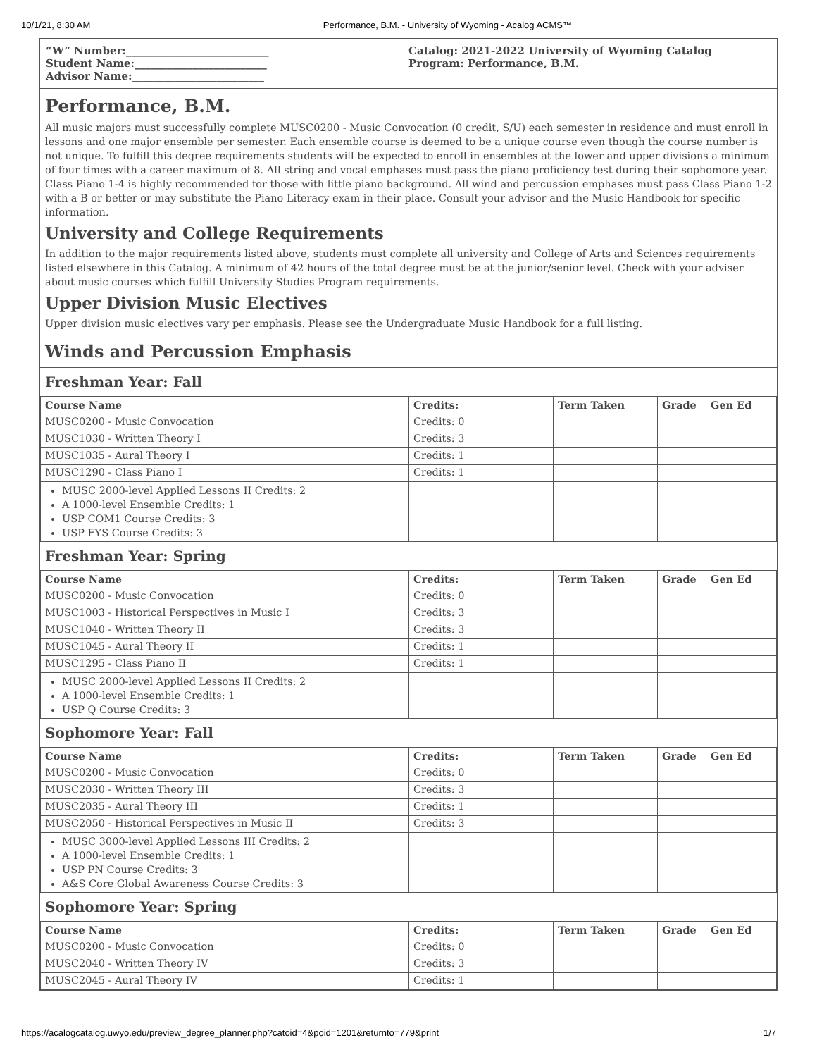10/1/21, 8:30 AM Performance, B.M. - University of Wyoming - Acalog ACMS™
“W” Number:___________________________
Student Name:_________________________
Advisor Name:_________________________
Catalog: 2021-2022 University of Wyoming Catalog
Program: Performance, B.M.
Performance, B.M.
All music majors must successfully complete MUSC0200 - Music Convocation (0 credit, S/U) each semester in residence and must enroll in lessons and one major ensemble per semester. Each ensemble course is deemed to be a unique course even though the course number is not unique. To fulfill this degree requirements students will be expected to enroll in ensembles at the lower and upper divisions a minimum of four times with a career maximum of 8. All string and vocal emphases must pass the piano proficiency test during their sophomore year. Class Piano 1-4 is highly recommended for those with little piano background. All wind and percussion emphases must pass Class Piano 1-2 with a B or better or may substitute the Piano Literacy exam in their place. Consult your advisor and the Music Handbook for specific information.
University and College Requirements
In addition to the major requirements listed above, students must complete all university and College of Arts and Sciences requirements listed elsewhere in this Catalog. A minimum of 42 hours of the total degree must be at the junior/senior level. Check with your adviser about music courses which fulfill University Studies Program requirements.
Upper Division Music Electives
Upper division music electives vary per emphasis. Please see the Undergraduate Music Handbook for a full listing.
Winds and Percussion Emphasis
Freshman Year: Fall
| Course Name | Credits: | Term Taken | Grade | Gen Ed |
| --- | --- | --- | --- | --- |
| MUSC0200 - Music Convocation | Credits: 0 | | | |
| MUSC1030 - Written Theory I | Credits: 3 | | | |
| MUSC1035 - Aural Theory I | Credits: 1 | | | |
| MUSC1290 - Class Piano I | Credits: 1 | | | |
| MUSC 2000-level Applied Lessons II Credits: 2 A 1000-level Ensemble Credits: 1 USP COM1 Course Credits: 3 USP FYS Course Credits: 3 | | | | |
Freshman Year: Spring
| Course Name | Credits: | Term Taken | Grade | Gen Ed |
| --- | --- | --- | --- | --- |
| MUSC0200 - Music Convocation | Credits: 0 | | | |
| MUSC1003 - Historical Perspectives in Music I | Credits: 3 | | | |
| MUSC1040 - Written Theory II | Credits: 3 | | | |
| MUSC1045 - Aural Theory II | Credits: 1 | | | |
| MUSC1295 - Class Piano II | Credits: 1 | | | |
| MUSC 2000-level Applied Lessons II Credits: 2 A 1000-level Ensemble Credits: 1 USP Q Course Credits: 3 | | | | |
Sophomore Year: Fall
| Course Name | Credits: | Term Taken | Grade | Gen Ed |
| --- | --- | --- | --- | --- |
| MUSC0200 - Music Convocation | Credits: 0 | | | |
| MUSC2030 - Written Theory III | Credits: 3 | | | |
| MUSC2035 - Aural Theory III | Credits: 1 | | | |
| MUSC2050 - Historical Perspectives in Music II | Credits: 3 | | | |
| MUSC 3000-level Applied Lessons III Credits: 2 A 1000-level Ensemble Credits: 1 USP PN Course Credits: 3 A&S Core Global Awareness Course Credits: 3 | | | | |
Sophomore Year: Spring
| Course Name | Credits: | Term Taken | Grade | Gen Ed |
| --- | --- | --- | --- | --- |
| MUSC0200 - Music Convocation | Credits: 0 | | | |
| MUSC2040 - Written Theory IV | Credits: 3 | | | |
| MUSC2045 - Aural Theory IV | Credits: 1 | | | |
https://acalogcatalog.uwyo.edu/preview_degree_planner.php?catoid=4&poid=1201&returnto=779&print 1/7